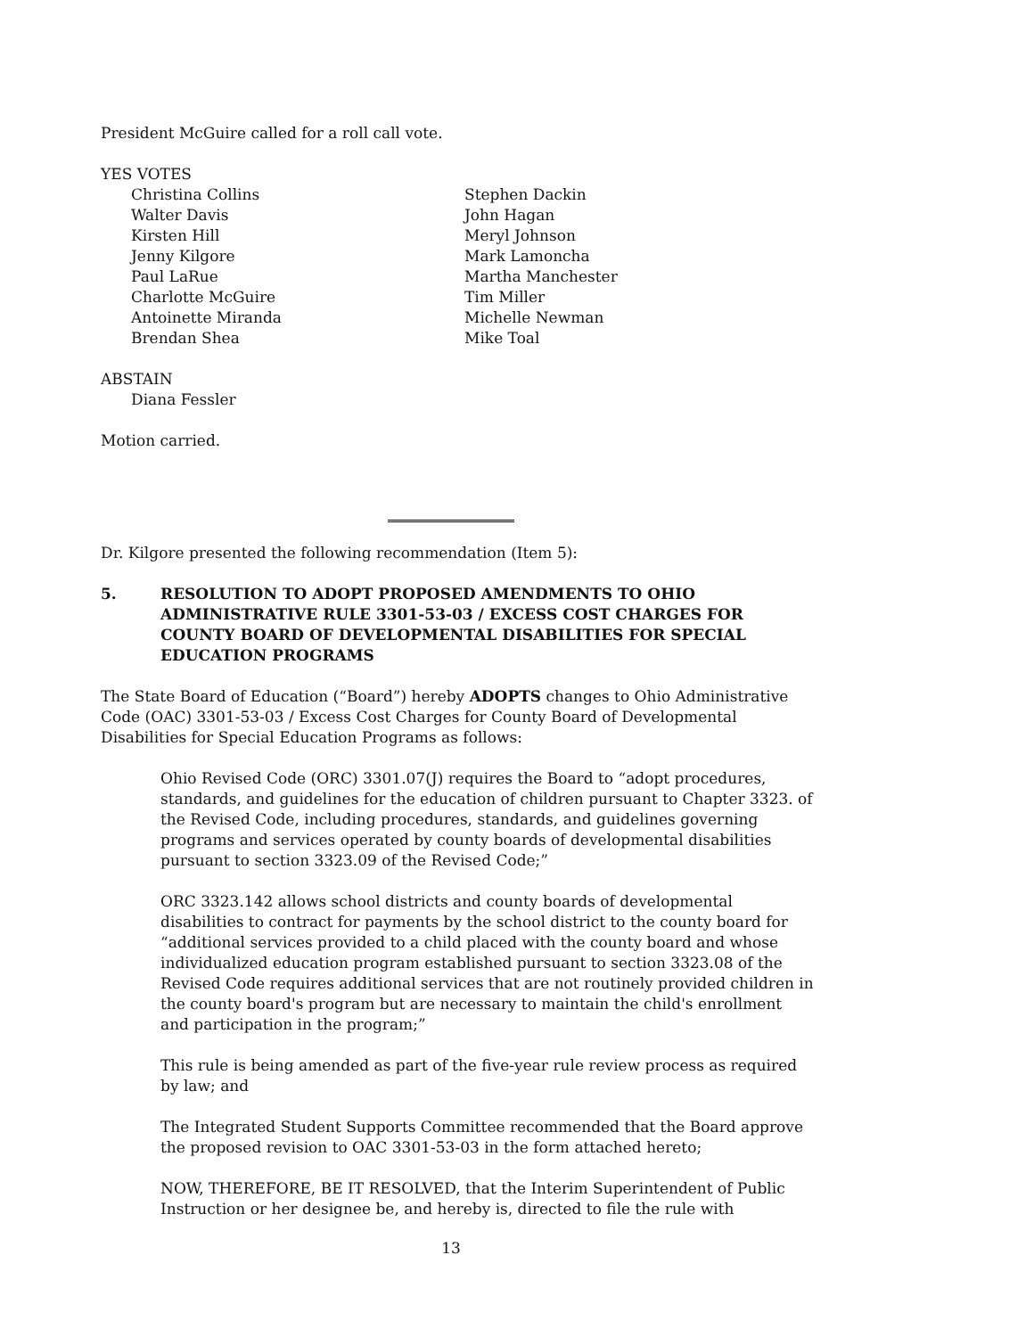President McGuire called for a roll call vote.
YES VOTES
Christina Collins
Stephen Dackin
Walter Davis
John Hagan
Kirsten Hill
Meryl Johnson
Jenny Kilgore
Mark Lamoncha
Paul LaRue
Martha Manchester
Charlotte McGuire
Tim Miller
Antoinette Miranda
Michelle Newman
Brendan Shea
Mike Toal
ABSTAIN
Diana Fessler
Motion carried.
Dr. Kilgore presented the following recommendation (Item 5):
5. RESOLUTION TO ADOPT PROPOSED AMENDMENTS TO OHIO ADMINISTRATIVE RULE 3301-53-03 / EXCESS COST CHARGES FOR COUNTY BOARD OF DEVELOPMENTAL DISABILITIES FOR SPECIAL EDUCATION PROGRAMS
The State Board of Education (“Board”) hereby ADOPTS changes to Ohio Administrative Code (OAC) 3301-53-03 / Excess Cost Charges for County Board of Developmental Disabilities for Special Education Programs as follows:
Ohio Revised Code (ORC) 3301.07(J) requires the Board to “adopt procedures, standards, and guidelines for the education of children pursuant to Chapter 3323. of the Revised Code, including procedures, standards, and guidelines governing programs and services operated by county boards of developmental disabilities pursuant to section 3323.09 of the Revised Code;”
ORC 3323.142 allows school districts and county boards of developmental disabilities to contract for payments by the school district to the county board for “additional services provided to a child placed with the county board and whose individualized education program established pursuant to section 3323.08 of the Revised Code requires additional services that are not routinely provided children in the county board's program but are necessary to maintain the child's enrollment and participation in the program;”
This rule is being amended as part of the five-year rule review process as required by law; and
The Integrated Student Supports Committee recommended that the Board approve the proposed revision to OAC 3301-53-03 in the form attached hereto;
NOW, THEREFORE, BE IT RESOLVED, that the Interim Superintendent of Public Instruction or her designee be, and hereby is, directed to file the rule with
13